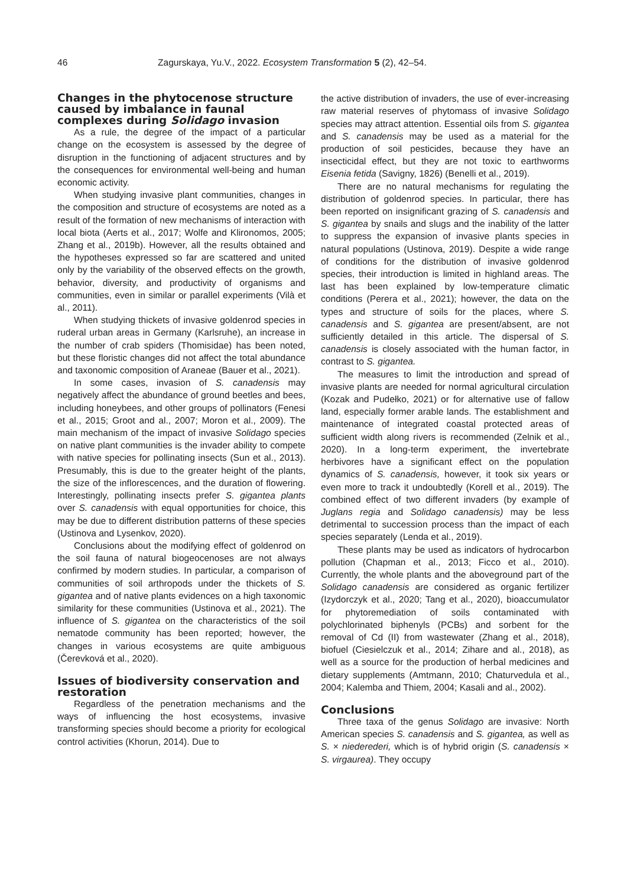46 Zagurskaya, Yu.V., 2022. Ecosystem Transformation 5 (2), 42–54.
Changes in the phytocenose structure caused by imbalance in faunal complexes during Solidago invasion
As a rule, the degree of the impact of a particular change on the ecosystem is assessed by the degree of disruption in the functioning of adjacent structures and by the consequences for environmental well-being and human economic activity.
When studying invasive plant communities, changes in the composition and structure of ecosystems are noted as a result of the formation of new mechanisms of interaction with local biota (Aerts et al., 2017; Wolfe and Klironomos, 2005; Zhang et al., 2019b). However, all the results obtained and the hypotheses expressed so far are scattered and united only by the variability of the observed effects on the growth, behavior, diversity, and productivity of organisms and communities, even in similar or parallel experiments (Vilà et al., 2011).
When studying thickets of invasive goldenrod species in ruderal urban areas in Germany (Karlsruhe), an increase in the number of crab spiders (Thomisidae) has been noted, but these floristic changes did not affect the total abundance and taxonomic composition of Araneae (Bauer et al., 2021).
In some cases, invasion of S. canadensis may negatively affect the abundance of ground beetles and bees, including honeybees, and other groups of pollinators (Fenesi et al., 2015; Groot and al., 2007; Moron et al., 2009). The main mechanism of the impact of invasive Solidago species on native plant communities is the invader ability to compete with native species for pollinating insects (Sun et al., 2013). Presumably, this is due to the greater height of the plants, the size of the inflorescences, and the duration of flowering. Interestingly, pollinating insects prefer S. gigantea plants over S. canadensis with equal opportunities for choice, this may be due to different distribution patterns of these species (Ustinova and Lysenkov, 2020).
Conclusions about the modifying effect of goldenrod on the soil fauna of natural biogeocenoses are not always confirmed by modern studies. In particular, a comparison of communities of soil arthropods under the thickets of S. gigantea and of native plants evidences on a high taxonomic similarity for these communities (Ustinova et al., 2021). The influence of S. gigantea on the characteristics of the soil nematode community has been reported; however, the changes in various ecosystems are quite ambiguous (Čerevková et al., 2020).
Issues of biodiversity conservation and restoration
Regardless of the penetration mechanisms and the ways of influencing the host ecosystems, invasive transforming species should become a priority for ecological control activities (Khorun, 2014). Due to
the active distribution of invaders, the use of ever-increasing raw material reserves of phytomass of invasive Solidago species may attract attention. Essential oils from S. gigantea and S. canadensis may be used as a material for the production of soil pesticides, because they have an insecticidal effect, but they are not toxic to earthworms Eisenia fetida (Savigny, 1826) (Benelli et al., 2019).
There are no natural mechanisms for regulating the distribution of goldenrod species. In particular, there has been reported on insignificant grazing of S. canadensis and S. gigantea by snails and slugs and the inability of the latter to suppress the expansion of invasive plants species in natural populations (Ustinova, 2019). Despite a wide range of conditions for the distribution of invasive goldenrod species, their introduction is limited in highland areas. The last has been explained by low-temperature climatic conditions (Perera et al., 2021); however, the data on the types and structure of soils for the places, where S. canadensis and S. gigantea are present/absent, are not sufficiently detailed in this article. The dispersal of S. canadensis is closely associated with the human factor, in contrast to S. gigantea.
The measures to limit the introduction and spread of invasive plants are needed for normal agricultural circulation (Kozak and Pudełko, 2021) or for alternative use of fallow land, especially former arable lands. The establishment and maintenance of integrated coastal protected areas of sufficient width along rivers is recommended (Zelnik et al., 2020). In a long-term experiment, the invertebrate herbivores have a significant effect on the population dynamics of S. canadensis, however, it took six years or even more to track it undoubtedly (Korell et al., 2019). The combined effect of two different invaders (by example of Juglans regia and Solidago canadensis) may be less detrimental to succession process than the impact of each species separately (Lenda et al., 2019).
These plants may be used as indicators of hydrocarbon pollution (Chapman et al., 2013; Ficco et al., 2010). Currently, the whole plants and the aboveground part of the Solidago canadensis are considered as organic fertilizer (Izydorczyk et al., 2020; Tang et al., 2020), bioaccumulator for phytoremediation of soils contaminated with polychlorinated biphenyls (PCBs) and sorbent for the removal of Cd (II) from wastewater (Zhang et al., 2018), biofuel (Ciesielczuk et al., 2014; Zihare and al., 2018), as well as a source for the production of herbal medicines and dietary supplements (Amtmann, 2010; Chaturvedula et al., 2004; Kalemba and Thiem, 2004; Kasali and al., 2002).
Conclusions
Three taxa of the genus Solidago are invasive: North American species S. canadensis and S. gigantea, as well as S. × niederederi, which is of hybrid origin (S. canadensis × S. virgaurea). They occupy